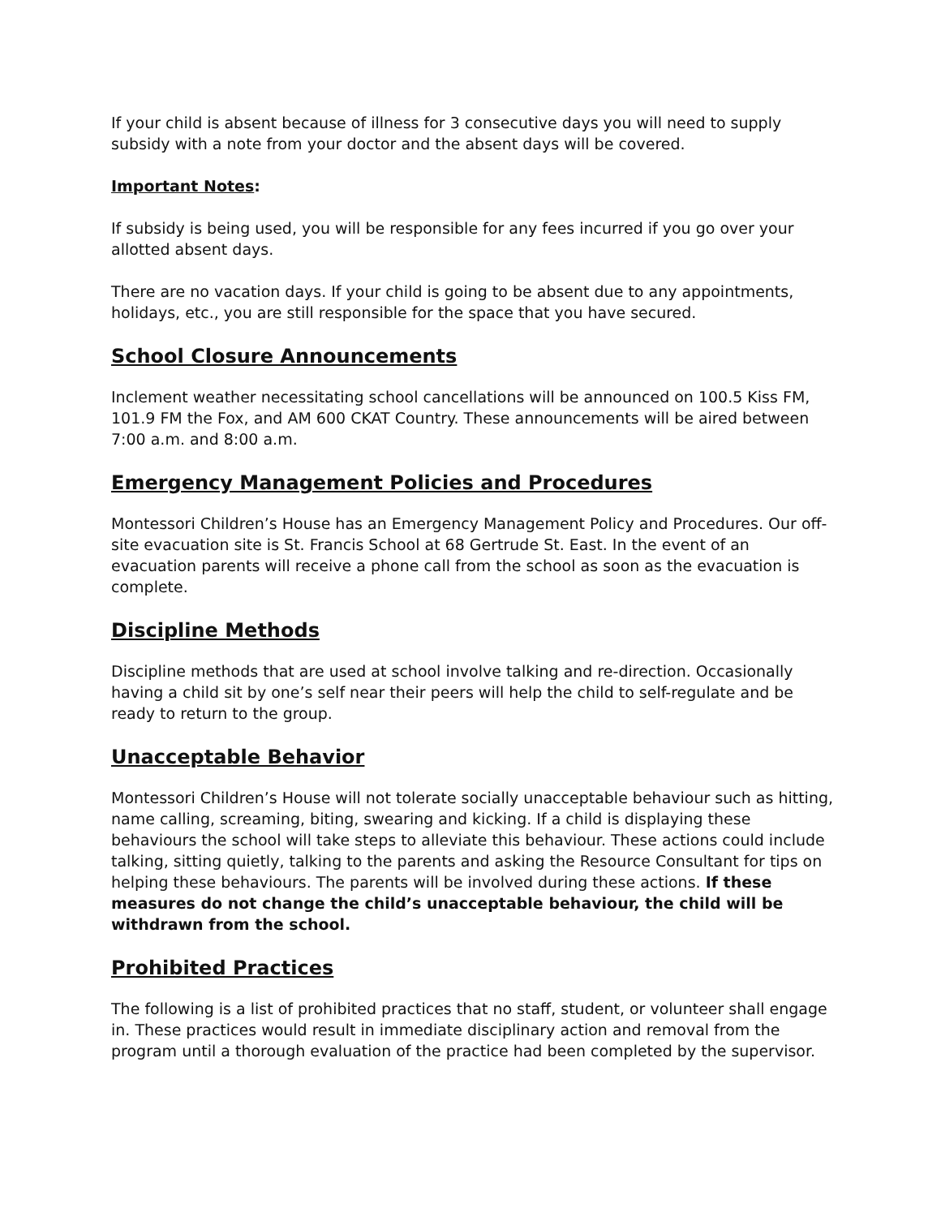If your child is absent because of illness for 3 consecutive days you will need to supply subsidy with a note from your doctor and the absent days will be covered.
Important Notes:
If subsidy is being used, you will be responsible for any fees incurred if you go over your allotted absent days.
There are no vacation days. If your child is going to be absent due to any appointments, holidays, etc., you are still responsible for the space that you have secured.
School Closure Announcements
Inclement weather necessitating school cancellations will be announced on 100.5 Kiss FM, 101.9 FM the Fox, and AM 600 CKAT Country. These announcements will be aired between 7:00 a.m. and 8:00 a.m.
Emergency Management Policies and Procedures
Montessori Children’s House has an Emergency Management Policy and Procedures. Our off-site evacuation site is St. Francis School at 68 Gertrude St. East. In the event of an evacuation parents will receive a phone call from the school as soon as the evacuation is complete.
Discipline Methods
Discipline methods that are used at school involve talking and re-direction. Occasionally having a child sit by one’s self near their peers will help the child to self-regulate and be ready to return to the group.
Unacceptable Behavior
Montessori Children’s House will not tolerate socially unacceptable behaviour such as hitting, name calling, screaming, biting, swearing and kicking. If a child is displaying these behaviours the school will take steps to alleviate this behaviour. These actions could include talking, sitting quietly, talking to the parents and asking the Resource Consultant for tips on helping these behaviours. The parents will be involved during these actions. If these measures do not change the child’s unacceptable behaviour, the child will be withdrawn from the school.
Prohibited Practices
The following is a list of prohibited practices that no staff, student, or volunteer shall engage in. These practices would result in immediate disciplinary action and removal from the program until a thorough evaluation of the practice had been completed by the supervisor.